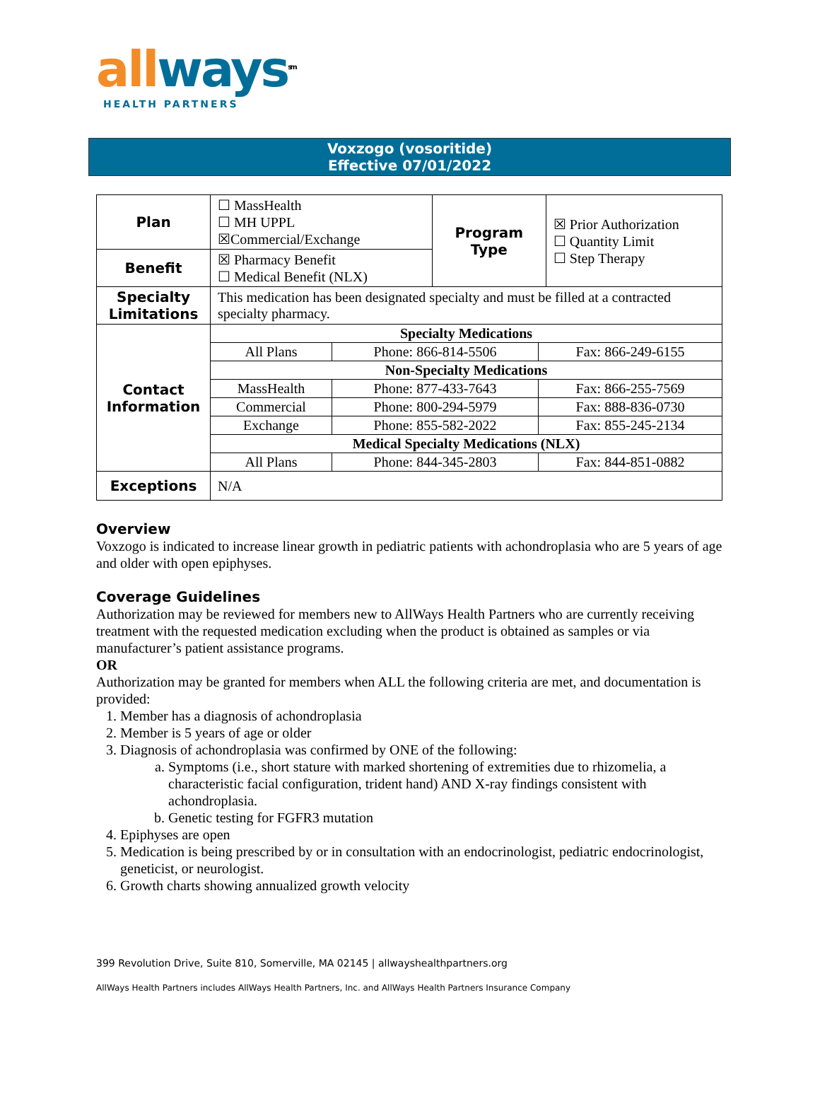all ways<sup>sm</sup>
HEALTH PARTNERS
Voxzogo (vosoritide)
Effective 07/01/2022
| Plan | ☐ MassHealth ☐ MH UPPL ☒Commercial/Exchange | Program Type | ☒ Prior Authorization ☐ Quantity Limit ☐ Step Therapy |
| Benefit | ☒ Pharmacy Benefit ☐ Medical Benefit (NLX) | | |
| Specialty Limitations | This medication has been designated specialty and must be filled at a contracted specialty pharmacy. | | |
| Contact Information | / Specialty Medications / / / / All Plans / Phone: 866-814-5506 / Fax: 866-249-6155 / / Non-Specialty Medications / / / / MassHealth / Phone: 877-433-7643 / Fax: 866-255-7569 / / Commercial / Phone: 800-294-5979 / Fax: 888-836-0730 / / Exchange / Phone: 855-582-2022 / Fax: 855-245-2134 / / Medical Specialty Medications (NLX) / / / / All Plans / Phone: 844-345-2803 / Fax: 844-851-0882 / | | |
| Exceptions | N/A | | |
Overview
Voxzogo is indicated to increase linear growth in pediatric patients with achondroplasia who are 5 years of age and older with open epiphyses.
Coverage Guidelines
Authorization may be reviewed for members new to AllWays Health Partners who are currently receiving treatment with the requested medication excluding when the product is obtained as samples or via manufacturer’s patient assistance programs.
OR
Authorization may be granted for members when ALL the following criteria are met, and documentation is provided:
1. Member has a diagnosis of achondroplasia
2. Member is 5 years of age or older
3. Diagnosis of achondroplasia was confirmed by ONE of the following:
a. Symptoms (i.e., short stature with marked shortening of extremities due to rhizomelia, a characteristic facial configuration, trident hand) AND X-ray findings consistent with achondroplasia.
b. Genetic testing for FGFR3 mutation
4. Epiphyses are open
5. Medication is being prescribed by or in consultation with an endocrinologist, pediatric endocrinologist, geneticist, or neurologist.
6. Growth charts showing annualized growth velocity
399 Revolution Drive, Suite 810, Somerville, MA 02145 | allwayshealthpartners.org
AllWays Health Partners includes AllWays Health Partners, Inc. and AllWays Health Partners Insurance Company